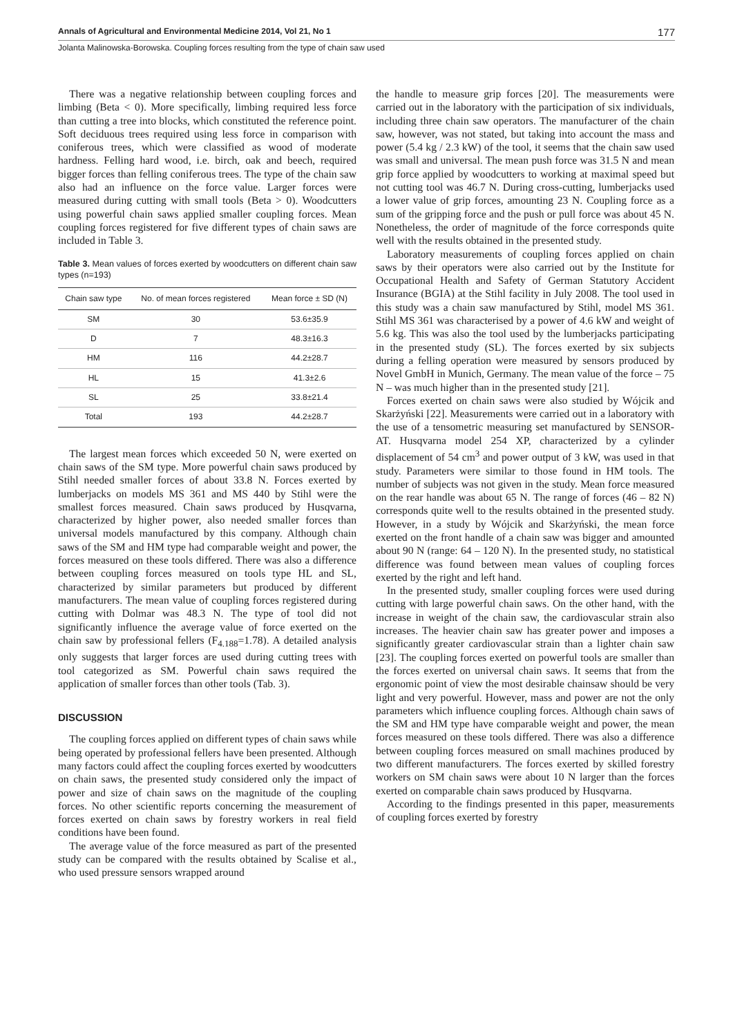Annals of Agricultural and Environmental Medicine 2014, Vol 21, No 1 177
Jolanta Malinowska-Borowska. Coupling forces resulting from the type of chain saw used
There was a negative relationship between coupling forces and limbing (Beta < 0). More specifically, limbing required less force than cutting a tree into blocks, which constituted the reference point. Soft deciduous trees required using less force in comparison with coniferous trees, which were classified as wood of moderate hardness. Felling hard wood, i.e. birch, oak and beech, required bigger forces than felling coniferous trees. The type of the chain saw also had an influence on the force value. Larger forces were measured during cutting with small tools (Beta > 0). Woodcutters using powerful chain saws applied smaller coupling forces. Mean coupling forces registered for five different types of chain saws are included in Table 3.
Table 3. Mean values of forces exerted by woodcutters on different chain saw types (n=193)
| Chain saw type | No. of mean forces registered | Mean force ± SD (N) |
| --- | --- | --- |
| SM | 30 | 53.6±35.9 |
| D | 7 | 48.3±16.3 |
| HM | 116 | 44.2±28.7 |
| HL | 15 | 41.3±2.6 |
| SL | 25 | 33.8±21.4 |
| Total | 193 | 44.2±28.7 |
The largest mean forces which exceeded 50 N, were exerted on chain saws of the SM type. More powerful chain saws produced by Stihl needed smaller forces of about 33.8 N. Forces exerted by lumberjacks on models MS 361 and MS 440 by Stihl were the smallest forces measured. Chain saws produced by Husqvarna, characterized by higher power, also needed smaller forces than universal models manufactured by this company. Although chain saws of the SM and HM type had comparable weight and power, the forces measured on these tools differed. There was also a difference between coupling forces measured on tools type HL and SL, characterized by similar parameters but produced by different manufacturers. The mean value of coupling forces registered during cutting with Dolmar was 48.3 N. The type of tool did not significantly influence the average value of force exerted on the chain saw by professional fellers (F<sub>4.188</sub>=1.78). A detailed analysis only suggests that larger forces are used during cutting trees with tool categorized as SM. Powerful chain saws required the application of smaller forces than other tools (Tab. 3).
DISCUSSION
The coupling forces applied on different types of chain saws while being operated by professional fellers have been presented. Although many factors could affect the coupling forces exerted by woodcutters on chain saws, the presented study considered only the impact of power and size of chain saws on the magnitude of the coupling forces. No other scientific reports concerning the measurement of forces exerted on chain saws by forestry workers in real field conditions have been found.
The average value of the force measured as part of the presented study can be compared with the results obtained by Scalise et al., who used pressure sensors wrapped around
the handle to measure grip forces [20]. The measurements were carried out in the laboratory with the participation of six individuals, including three chain saw operators. The manufacturer of the chain saw, however, was not stated, but taking into account the mass and power (5.4 kg / 2.3 kW) of the tool, it seems that the chain saw used was small and universal. The mean push force was 31.5 N and mean grip force applied by woodcutters to working at maximal speed but not cutting tool was 46.7 N. During cross-cutting, lumberjacks used a lower value of grip forces, amounting 23 N. Coupling force as a sum of the gripping force and the push or pull force was about 45 N. Nonetheless, the order of magnitude of the force corresponds quite well with the results obtained in the presented study.
Laboratory measurements of coupling forces applied on chain saws by their operators were also carried out by the Institute for Occupational Health and Safety of German Statutory Accident Insurance (BGIA) at the Stihl facility in July 2008. The tool used in this study was a chain saw manufactured by Stihl, model MS 361. Stihl MS 361 was characterised by a power of 4.6 kW and weight of 5.6 kg. This was also the tool used by the lumberjacks participating in the presented study (SL). The forces exerted by six subjects during a felling operation were measured by sensors produced by Novel GmbH in Munich, Germany. The mean value of the force – 75 N – was much higher than in the presented study [21].
Forces exerted on chain saws were also studied by Wójcik and Skarżyński [22]. Measurements were carried out in a laboratory with the use of a tensometric measuring set manufactured by SENSOR-AT. Husqvarna model 254 XP, characterized by a cylinder displacement of 54 cm<sup>3</sup> and power output of 3 kW, was used in that study. Parameters were similar to those found in HM tools. The number of subjects was not given in the study. Mean force measured on the rear handle was about 65 N. The range of forces (46 – 82 N) corresponds quite well to the results obtained in the presented study. However, in a study by Wójcik and Skarżyński, the mean force exerted on the front handle of a chain saw was bigger and amounted about 90 N (range: 64 – 120 N). In the presented study, no statistical difference was found between mean values of coupling forces exerted by the right and left hand.
In the presented study, smaller coupling forces were used during cutting with large powerful chain saws. On the other hand, with the increase in weight of the chain saw, the cardiovascular strain also increases. The heavier chain saw has greater power and imposes a significantly greater cardiovascular strain than a lighter chain saw [23]. The coupling forces exerted on powerful tools are smaller than the forces exerted on universal chain saws. It seems that from the ergonomic point of view the most desirable chainsaw should be very light and very powerful. However, mass and power are not the only parameters which influence coupling forces. Although chain saws of the SM and HM type have comparable weight and power, the mean forces measured on these tools differed. There was also a difference between coupling forces measured on small machines produced by two different manufacturers. The forces exerted by skilled forestry workers on SM chain saws were about 10 N larger than the forces exerted on comparable chain saws produced by Husqvarna.
According to the findings presented in this paper, measurements of coupling forces exerted by forestry